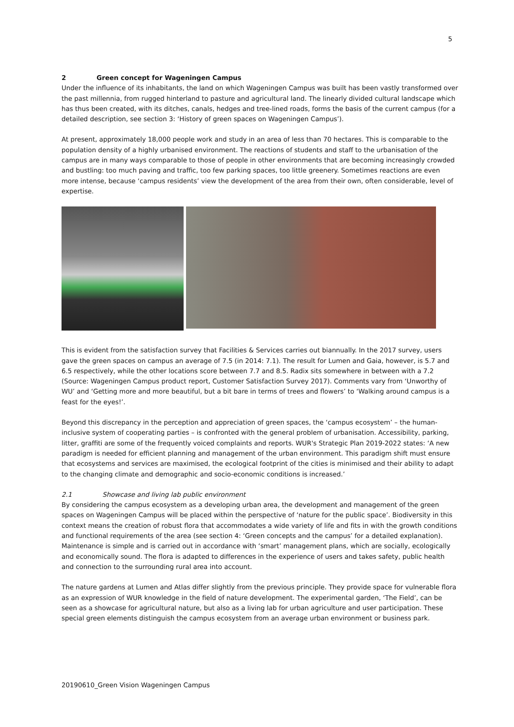5
2 Green concept for Wageningen Campus
Under the influence of its inhabitants, the land on which Wageningen Campus was built has been vastly transformed over the past millennia, from rugged hinterland to pasture and agricultural land. The linearly divided cultural landscape which has thus been created, with its ditches, canals, hedges and tree-lined roads, forms the basis of the current campus (for a detailed description, see section 3: ‘History of green spaces on Wageningen Campus’).
At present, approximately 18,000 people work and study in an area of less than 70 hectares. This is comparable to the population density of a highly urbanised environment. The reactions of students and staff to the urbanisation of the campus are in many ways comparable to those of people in other environments that are becoming increasingly crowded and bustling: too much paving and traffic, too few parking spaces, too little greenery. Sometimes reactions are even more intense, because ‘campus residents’ view the development of the area from their own, often considerable, level of expertise.
This is evident from the satisfaction survey that Facilities & Services carries out biannually. In the 2017 survey, users gave the green spaces on campus an average of 7.5 (in 2014: 7.1). The result for Lumen and Gaia, however, is 5.7 and 6.5 respectively, while the other locations score between 7.7 and 8.5. Radix sits somewhere in between with a 7.2 (Source: Wageningen Campus product report, Customer Satisfaction Survey 2017). Comments vary from ‘Unworthy of WU’ and ‘Getting more and more beautiful, but a bit bare in terms of trees and flowers’ to ‘Walking around campus is a feast for the eyes!’.
Beyond this discrepancy in the perception and appreciation of green spaces, the ‘campus ecosystem’ – the human-inclusive system of cooperating parties – is confronted with the general problem of urbanisation. Accessibility, parking, litter, graffiti are some of the frequently voiced complaints and reports. WUR's Strategic Plan 2019-2022 states: ‘A new paradigm is needed for efficient planning and management of the urban environment. This paradigm shift must ensure that ecosystems and services are maximised, the ecological footprint of the cities is minimised and their ability to adapt to the changing climate and demographic and socio-economic conditions is increased.’
2.1 Showcase and living lab public environment
By considering the campus ecosystem as a developing urban area, the development and management of the green spaces on Wageningen Campus will be placed within the perspective of ‘nature for the public space’. Biodiversity in this context means the creation of robust flora that accommodates a wide variety of life and fits in with the growth conditions and functional requirements of the area (see section 4: ‘Green concepts and the campus’ for a detailed explanation). Maintenance is simple and is carried out in accordance with ‘smart’ management plans, which are socially, ecologically and economically sound. The flora is adapted to differences in the experience of users and takes safety, public health and connection to the surrounding rural area into account.
The nature gardens at Lumen and Atlas differ slightly from the previous principle. They provide space for vulnerable flora as an expression of WUR knowledge in the field of nature development. The experimental garden, ‘The Field’, can be seen as a showcase for agricultural nature, but also as a living lab for urban agriculture and user participation. These special green elements distinguish the campus ecosystem from an average urban environment or business park.
20190610_Green Vision Wageningen Campus